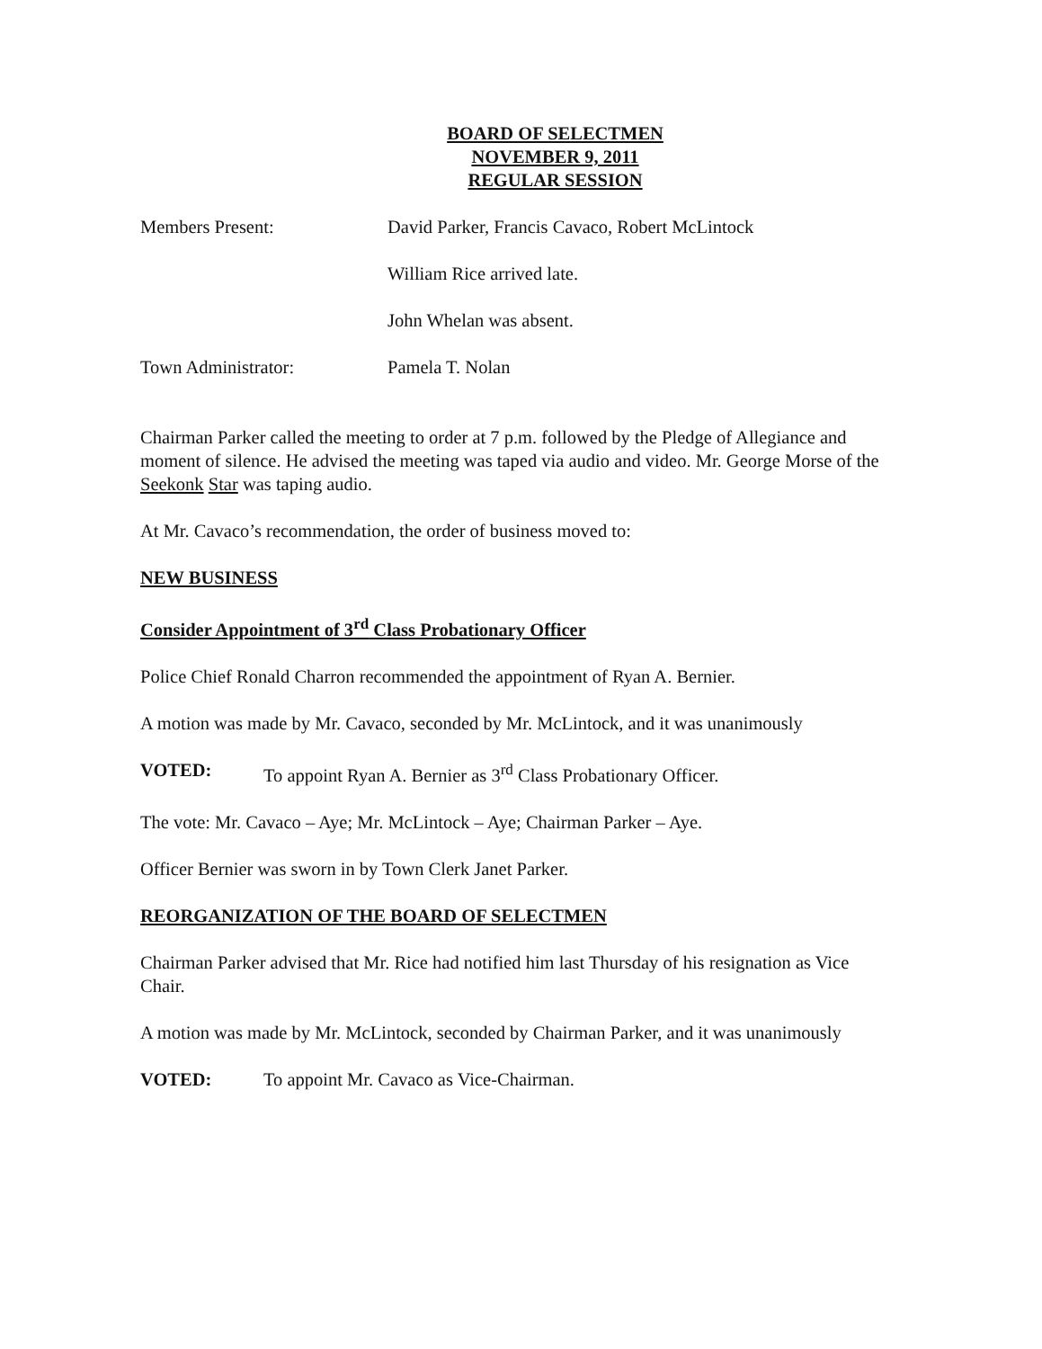BOARD OF SELECTMEN
NOVEMBER 9, 2011
REGULAR SESSION
Members Present: David Parker, Francis Cavaco, Robert McLintock
William Rice arrived late.
John Whelan was absent.
Town Administrator: Pamela T. Nolan
Chairman Parker called the meeting to order at 7 p.m. followed by the Pledge of Allegiance and moment of silence. He advised the meeting was taped via audio and video. Mr. George Morse of the Seekonk Star was taping audio.
At Mr. Cavaco’s recommendation, the order of business moved to:
NEW BUSINESS
Consider Appointment of 3<sup>rd</sup> Class Probationary Officer
Police Chief Ronald Charron recommended the appointment of Ryan A. Bernier.
A motion was made by Mr. Cavaco, seconded by Mr. McLintock, and it was unanimously
VOTED: To appoint Ryan A. Bernier as 3<sup>rd</sup> Class Probationary Officer.
The vote: Mr. Cavaco – Aye; Mr. McLintock – Aye; Chairman Parker – Aye.
Officer Bernier was sworn in by Town Clerk Janet Parker.
REORGANIZATION OF THE BOARD OF SELECTMEN
Chairman Parker advised that Mr. Rice had notified him last Thursday of his resignation as Vice Chair.
A motion was made by Mr. McLintock, seconded by Chairman Parker, and it was unanimously
VOTED: To appoint Mr. Cavaco as Vice-Chairman.